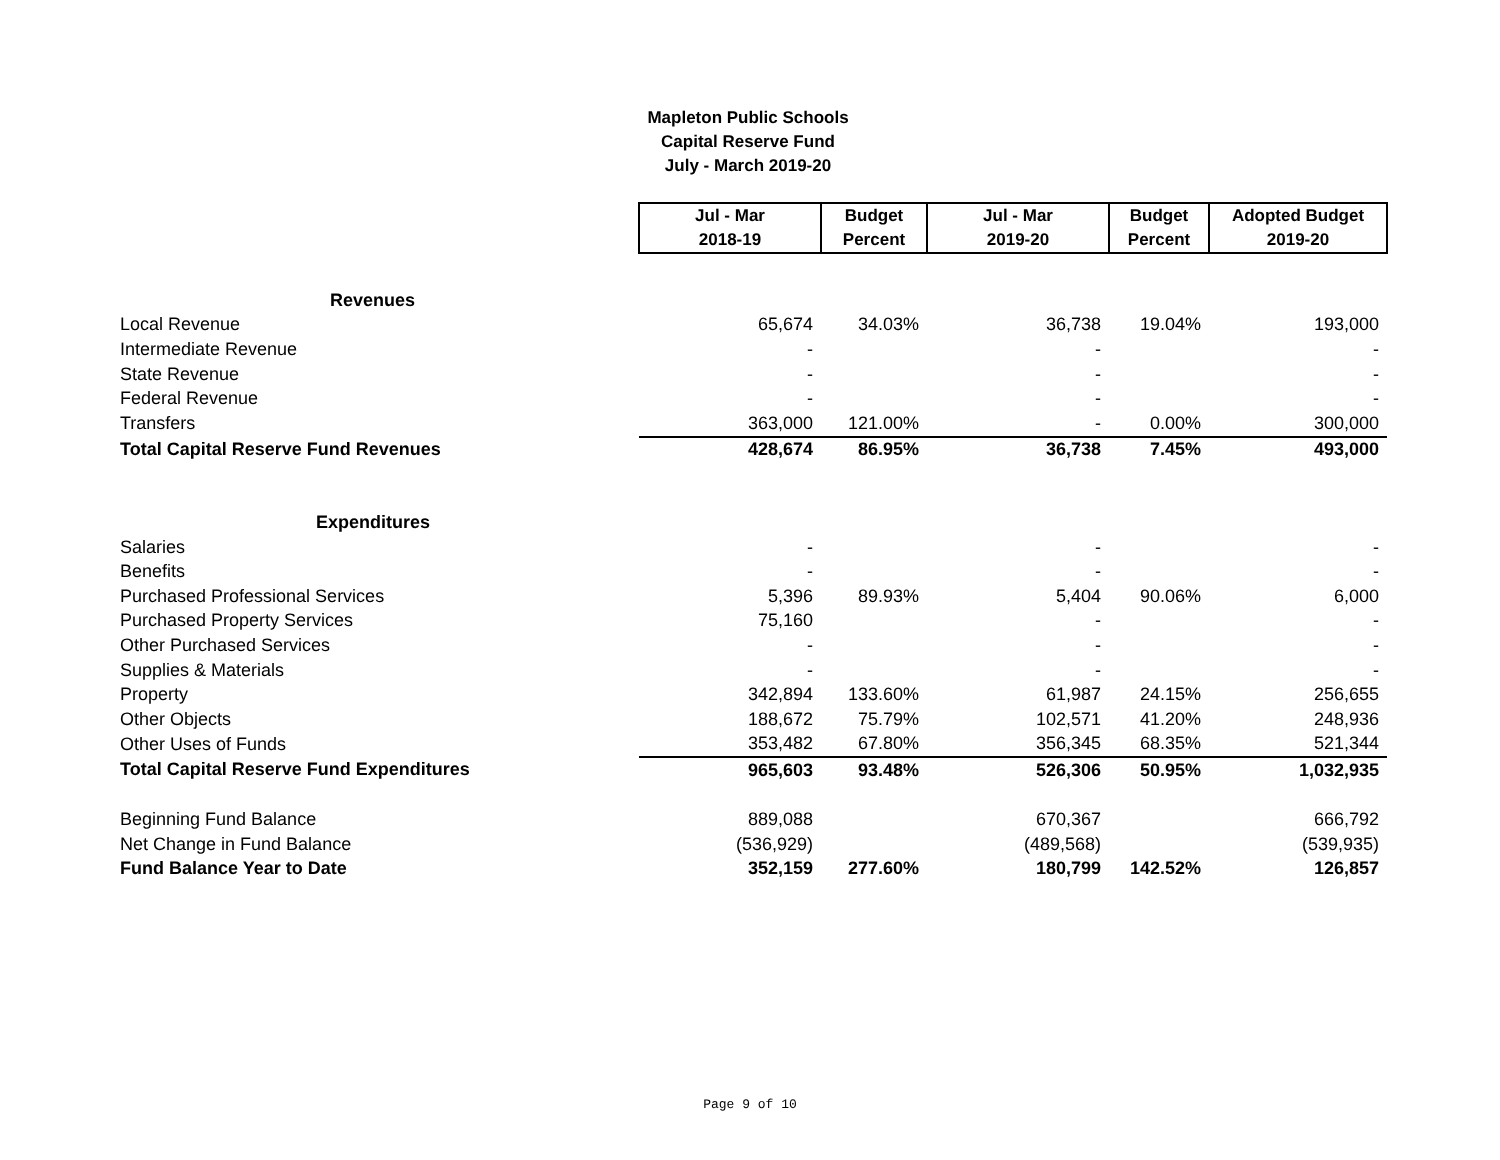Mapleton Public Schools
Capital Reserve Fund
July - March 2019-20
| | Jul - Mar 2018-19 | Budget Percent | Jul - Mar 2019-20 | Budget Percent | Adopted Budget 2019-20 |
| Revenues | | | | | |
| Local Revenue | 65,674 | 34.03% | 36,738 | 19.04% | 193,000 |
| Intermediate Revenue | - | | - | | - |
| State Revenue | - | | - | | - |
| Federal Revenue | - | | - | | - |
| Transfers | 363,000 | 121.00% | - | 0.00% | 300,000 |
| Total Capital Reserve Fund Revenues | 428,674 | 86.95% | 36,738 | 7.45% | 493,000 |
| Expenditures | | | | | |
| Salaries | - | | - | | - |
| Benefits | - | | - | | - |
| Purchased Professional Services | 5,396 | 89.93% | 5,404 | 90.06% | 6,000 |
| Purchased Property Services | 75,160 | | - | | - |
| Other Purchased Services | - | | - | | - |
| Supplies & Materials | - | | - | | - |
| Property | 342,894 | 133.60% | 61,987 | 24.15% | 256,655 |
| Other Objects | 188,672 | 75.79% | 102,571 | 41.20% | 248,936 |
| Other Uses of Funds | 353,482 | 67.80% | 356,345 | 68.35% | 521,344 |
| Total Capital Reserve Fund Expenditures | 965,603 | 93.48% | 526,306 | 50.95% | 1,032,935 |
| Beginning Fund Balance | 889,088 | | 670,367 | | 666,792 |
| Net Change in Fund Balance | (536,929) | | (489,568) | | (539,935) |
| Fund Balance Year to Date | 352,159 | 277.60% | 180,799 | 142.52% | 126,857 |
Page 9 of 10